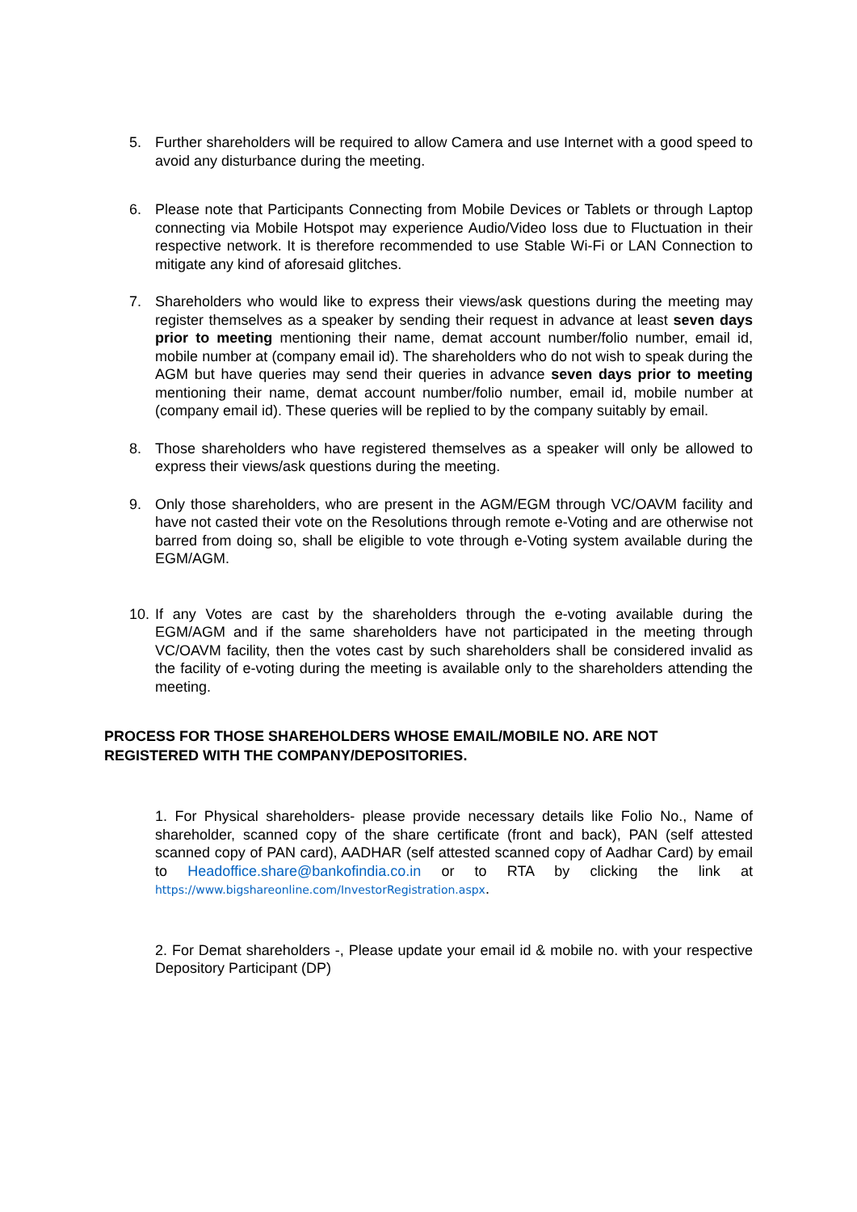5. Further shareholders will be required to allow Camera and use Internet with a good speed to avoid any disturbance during the meeting.
6. Please note that Participants Connecting from Mobile Devices or Tablets or through Laptop connecting via Mobile Hotspot may experience Audio/Video loss due to Fluctuation in their respective network. It is therefore recommended to use Stable Wi-Fi or LAN Connection to mitigate any kind of aforesaid glitches.
7. Shareholders who would like to express their views/ask questions during the meeting may register themselves as a speaker by sending their request in advance at least seven days prior to meeting mentioning their name, demat account number/folio number, email id, mobile number at (company email id). The shareholders who do not wish to speak during the AGM but have queries may send their queries in advance seven days prior to meeting mentioning their name, demat account number/folio number, email id, mobile number at (company email id). These queries will be replied to by the company suitably by email.
8. Those shareholders who have registered themselves as a speaker will only be allowed to express their views/ask questions during the meeting.
9. Only those shareholders, who are present in the AGM/EGM through VC/OAVM facility and have not casted their vote on the Resolutions through remote e-Voting and are otherwise not barred from doing so, shall be eligible to vote through e-Voting system available during the EGM/AGM.
10.
If any Votes are cast by the shareholders through the e-voting available during the EGM/AGM and if the same shareholders have not participated in the meeting through VC/OAVM facility, then the votes cast by such shareholders shall be considered invalid as the facility of e-voting during the meeting is available only to the shareholders attending the meeting.
PROCESS FOR THOSE SHAREHOLDERS WHOSE EMAIL/MOBILE NO. ARE NOT REGISTERED WITH THE COMPANY/DEPOSITORIES.
1. For Physical shareholders- please provide necessary details like Folio No., Name of shareholder, scanned copy of the share certificate (front and back), PAN (self attested scanned copy of PAN card), AADHAR (self attested scanned copy of Aadhar Card) by email to Headoffice.share@bankofindia.co.in or to RTA by clicking the link at https://www.bigshareonline.com/InvestorRegistration.aspx.
2. For Demat shareholders -, Please update your email id & mobile no. with your respective Depository Participant (DP)